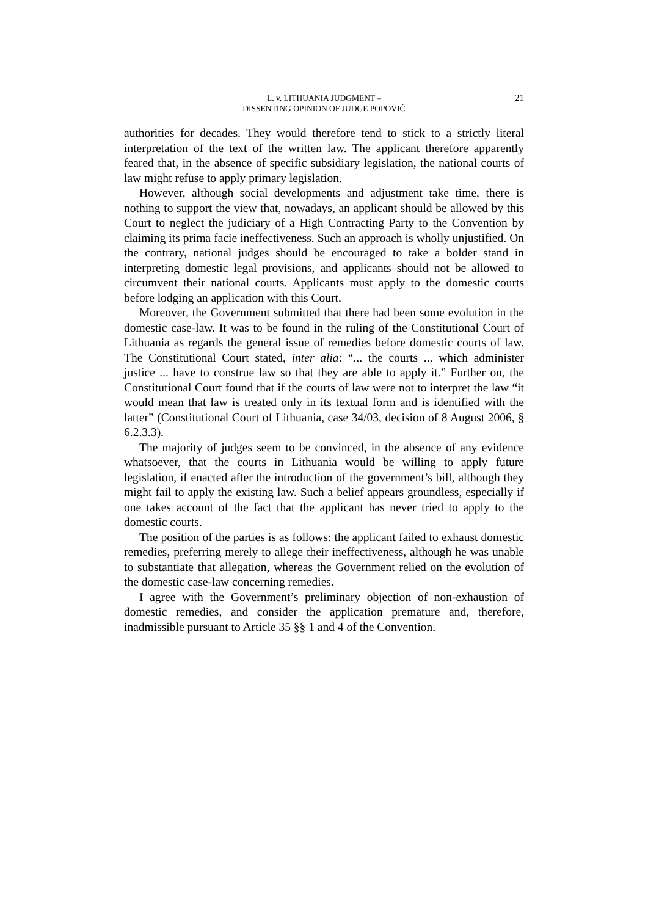L. v. LITHUANIA JUDGMENT –
DISSENTING OPINION OF JUDGE POPOVIĆ
21
authorities for decades. They would therefore tend to stick to a strictly literal interpretation of the text of the written law. The applicant therefore apparently feared that, in the absence of specific subsidiary legislation, the national courts of law might refuse to apply primary legislation.
However, although social developments and adjustment take time, there is nothing to support the view that, nowadays, an applicant should be allowed by this Court to neglect the judiciary of a High Contracting Party to the Convention by claiming its prima facie ineffectiveness. Such an approach is wholly unjustified. On the contrary, national judges should be encouraged to take a bolder stand in interpreting domestic legal provisions, and applicants should not be allowed to circumvent their national courts. Applicants must apply to the domestic courts before lodging an application with this Court.
Moreover, the Government submitted that there had been some evolution in the domestic case-law. It was to be found in the ruling of the Constitutional Court of Lithuania as regards the general issue of remedies before domestic courts of law. The Constitutional Court stated, inter alia: “... the courts ... which administer justice ... have to construe law so that they are able to apply it.” Further on, the Constitutional Court found that if the courts of law were not to interpret the law “it would mean that law is treated only in its textual form and is identified with the latter” (Constitutional Court of Lithuania, case 34/03, decision of 8 August 2006, § 6.2.3.3).
The majority of judges seem to be convinced, in the absence of any evidence whatsoever, that the courts in Lithuania would be willing to apply future legislation, if enacted after the introduction of the government’s bill, although they might fail to apply the existing law. Such a belief appears groundless, especially if one takes account of the fact that the applicant has never tried to apply to the domestic courts.
The position of the parties is as follows: the applicant failed to exhaust domestic remedies, preferring merely to allege their ineffectiveness, although he was unable to substantiate that allegation, whereas the Government relied on the evolution of the domestic case-law concerning remedies.
I agree with the Government’s preliminary objection of non-exhaustion of domestic remedies, and consider the application premature and, therefore, inadmissible pursuant to Article 35 §§ 1 and 4 of the Convention.